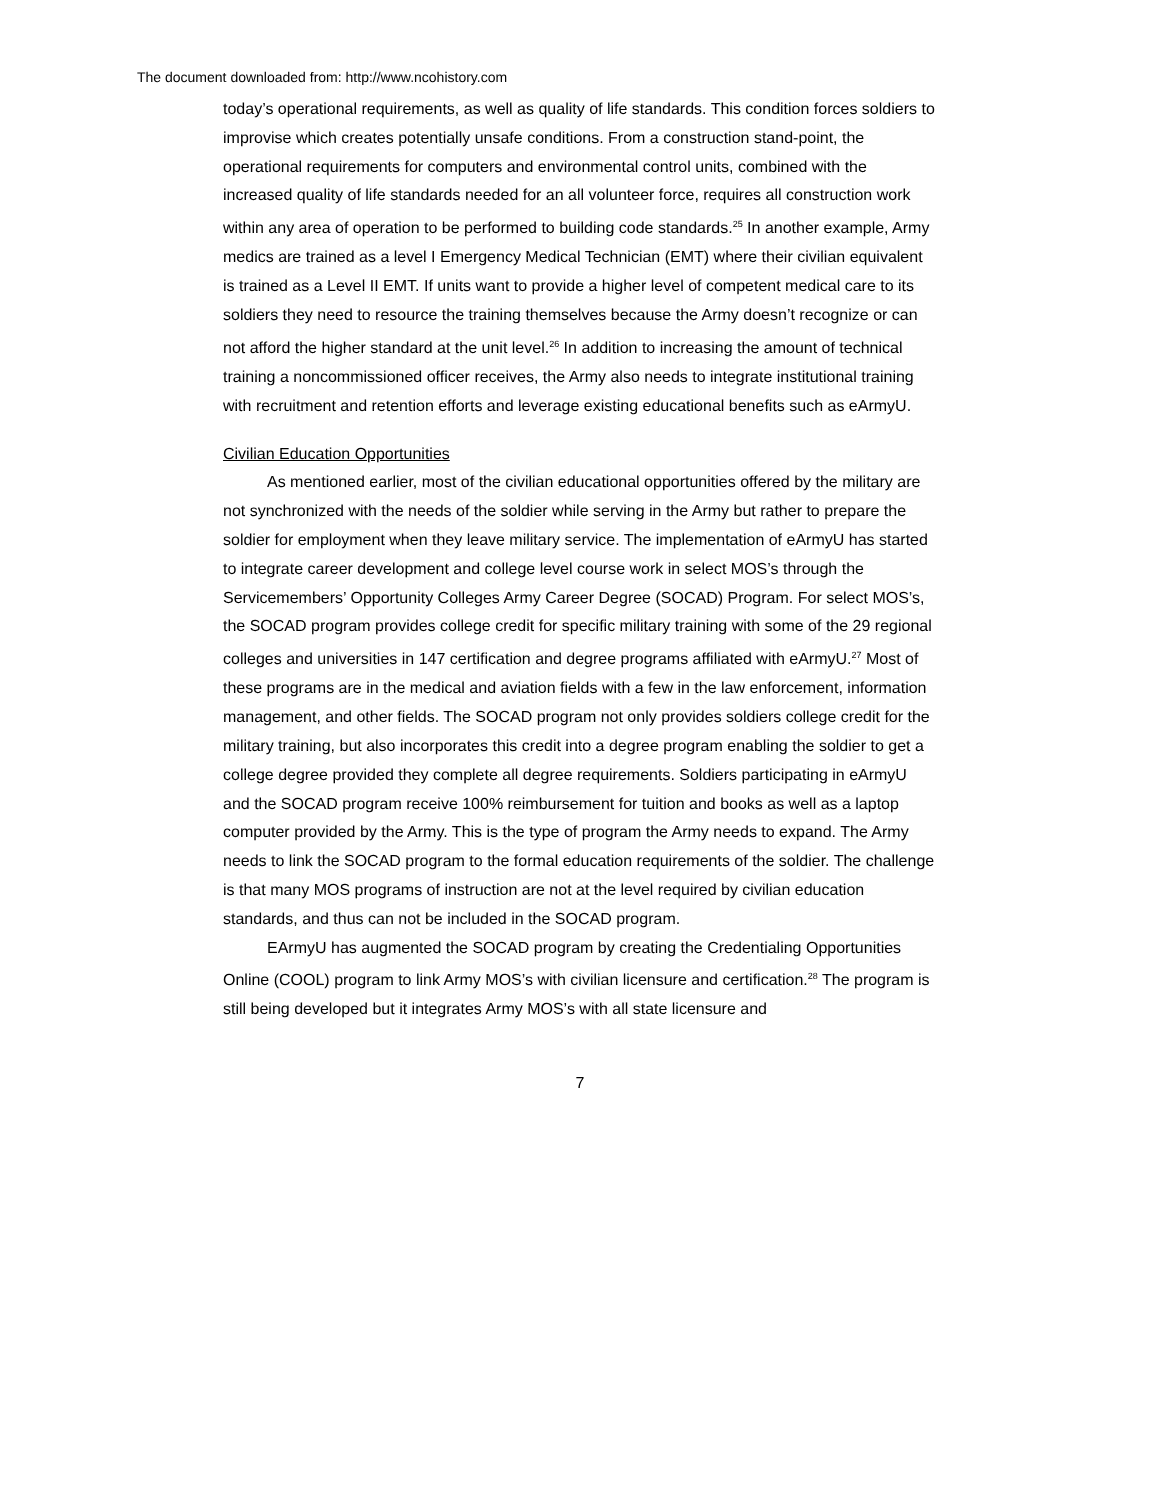The document downloaded from: http://www.ncohistory.com
today’s operational requirements, as well as quality of life standards. This condition forces soldiers to improvise which creates potentially unsafe conditions. From a construction stand-point, the operational requirements for computers and environmental control units, combined with the increased quality of life standards needed for an all volunteer force, requires all construction work within any area of operation to be performed to building code standards.<sup>25</sup> In another example, Army medics are trained as a level I Emergency Medical Technician (EMT) where their civilian equivalent is trained as a Level II EMT. If units want to provide a higher level of competent medical care to its soldiers they need to resource the training themselves because the Army doesn’t recognize or can not afford the higher standard at the unit level.<sup>26</sup> In addition to increasing the amount of technical training a noncommissioned officer receives, the Army also needs to integrate institutional training with recruitment and retention efforts and leverage existing educational benefits such as eArmyU.
Civilian Education Opportunities
As mentioned earlier, most of the civilian educational opportunities offered by the military are not synchronized with the needs of the soldier while serving in the Army but rather to prepare the soldier for employment when they leave military service. The implementation of eArmyU has started to integrate career development and college level course work in select MOS’s through the Servicemembers’ Opportunity Colleges Army Career Degree (SOCAD) Program. For select MOS’s, the SOCAD program provides college credit for specific military training with some of the 29 regional colleges and universities in 147 certification and degree programs affiliated with eArmyU.<sup>27</sup> Most of these programs are in the medical and aviation fields with a few in the law enforcement, information management, and other fields. The SOCAD program not only provides soldiers college credit for the military training, but also incorporates this credit into a degree program enabling the soldier to get a college degree provided they complete all degree requirements. Soldiers participating in eArmyU and the SOCAD program receive 100% reimbursement for tuition and books as well as a laptop computer provided by the Army. This is the type of program the Army needs to expand. The Army needs to link the SOCAD program to the formal education requirements of the soldier. The challenge is that many MOS programs of instruction are not at the level required by civilian education standards, and thus can not be included in the SOCAD program.
EArmyU has augmented the SOCAD program by creating the Credentialing Opportunities Online (COOL) program to link Army MOS’s with civilian licensure and certification.<sup>28</sup> The program is still being developed but it integrates Army MOS’s with all state licensure and
7